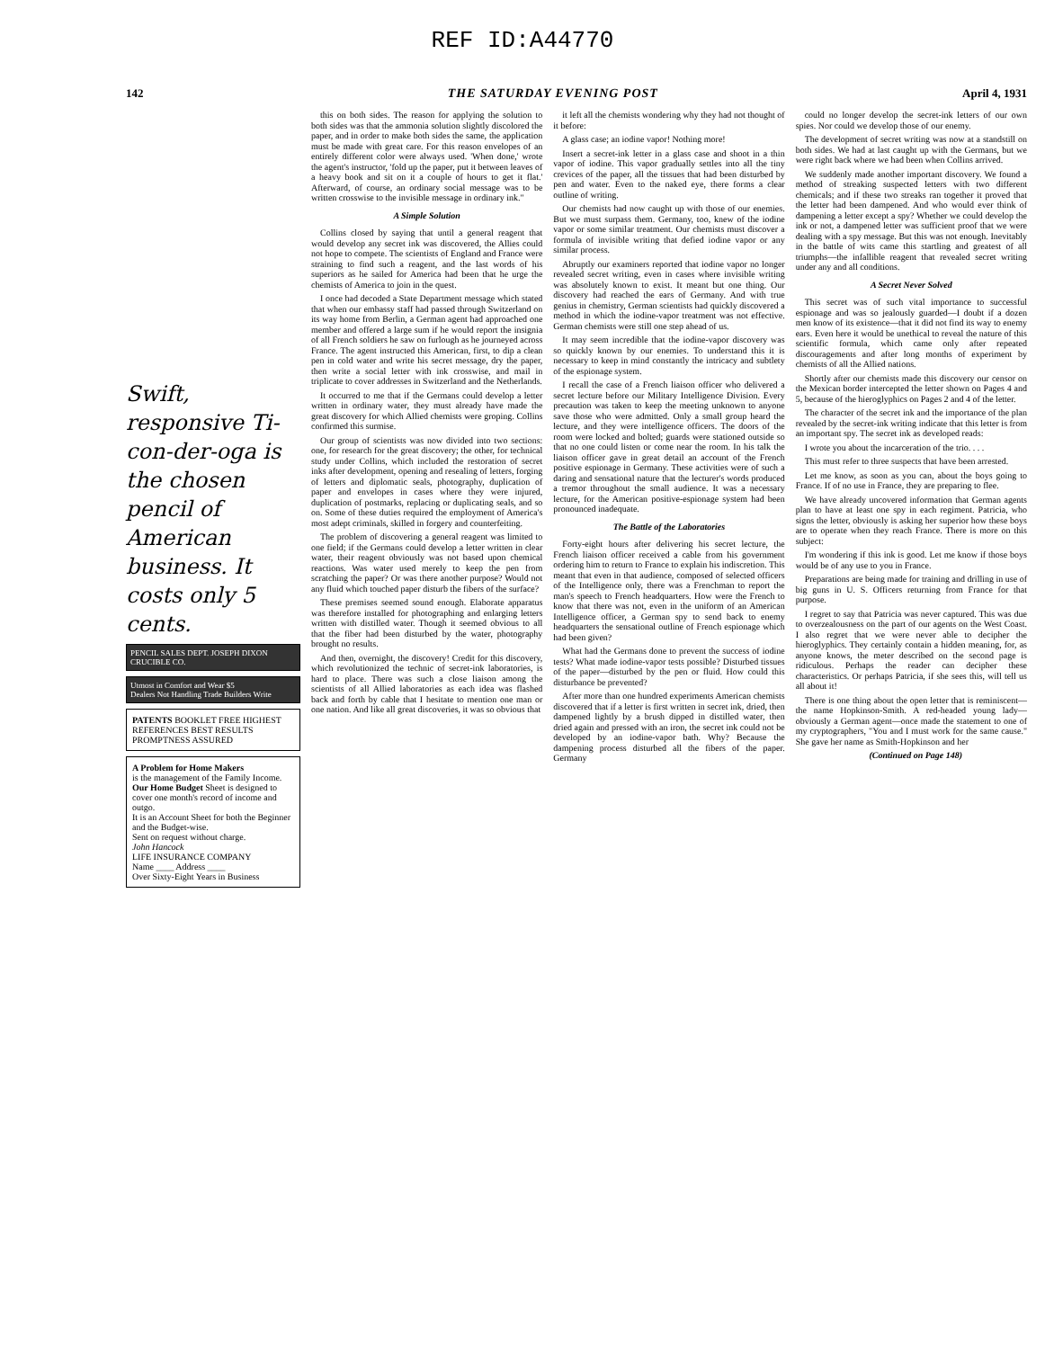REF ID:A44770
142 THE SATURDAY EVENING POST April 4, 1931
Swift, responsive Ti-con-der-oga is the chosen pencil of American business. It costs only 5 cents.
PENCIL SALES DEPT. JOSEPH DIXON CRUCIBLE CO.
Utmost in Comfort and Wear $5
Dealers Not Handling Trade Builders Write
PATENTS BOOKLET FREE HIGHEST REFERENCES BEST RESULTS PROMPTNESS ASSURED
A Problem for Home Makers
is the management of the Family Income.
Our Home Budget Sheet is designed to cover one month's record of income and outgo.
It is an Account Sheet for both the Beginner and the Budget-wise.
Sent on request without charge.
John Hancock
LIFE INSURANCE COMPANY
Name ____ Address ____
Over Sixty-Eight Years in Business
this on both sides. The reason for applying the solution to both sides was that the ammonia solution slightly discolored the paper, and in order to make both sides the same, the application must be made with great care. For this reason envelopes of an entirely different color were always used. 'When done,' wrote the agent's instructor, 'fold up the paper, put it between leaves of a heavy book and sit on it a couple of hours to get it flat.' Afterward, of course, an ordinary social message was to be written crosswise to the invisible message in ordinary ink."
A Simple Solution
Collins closed by saying that until a general reagent that would develop any secret ink was discovered, the Allies could not hope to compete. The scientists of England and France were straining to find such a reagent, and the last words of his superiors as he sailed for America had been that he urge the chemists of America to join in the quest.
I once had decoded a State Department message which stated that when our embassy staff had passed through Switzerland on its way home from Berlin, a German agent had approached one member and offered a large sum if he would report the insignia of all French soldiers he saw on furlough as he journeyed across France. The agent instructed this American, first, to dip a clean pen in cold water and write his secret message, dry the paper, then write a social letter with ink crosswise, and mail in triplicate to cover addresses in Switzerland and the Netherlands.
It occurred to me that if the Germans could develop a letter written in ordinary water, they must already have made the great discovery for which Allied chemists were groping. Collins confirmed this surmise.
Our group of scientists was now divided into two sections: one, for research for the great discovery; the other, for technical study under Collins, which included the restoration of secret inks after development, opening and resealing of letters, forging of letters and diplomatic seals, photography, duplication of paper and envelopes in cases where they were injured, duplication of postmarks, replacing or duplicating seals, and so on. Some of these duties required the employment of America's most adept criminals, skilled in forgery and counterfeiting.
The problem of discovering a general reagent was limited to one field; if the Germans could develop a letter written in clear water, their reagent obviously was not based upon chemical reactions. Was water used merely to keep the pen from scratching the paper? Or was there another purpose? Would not any fluid which touched paper disturb the fibers of the surface?
These premises seemed sound enough. Elaborate apparatus was therefore installed for photographing and enlarging letters written with distilled water. Though it seemed obvious to all that the fiber had been disturbed by the water, photography brought no results.
And then, overnight, the discovery! Credit for this discovery, which revolutionized the technic of secret-ink laboratories, is hard to place. There was such a close liaison among the scientists of all Allied laboratories as each idea was flashed back and forth by cable that I hesitate to mention one man or one nation. And like all great discoveries, it was so obvious that
it left all the chemists wondering why they had not thought of it before:
A glass case; an iodine vapor! Nothing more!
Insert a secret-ink letter in a glass case and shoot in a thin vapor of iodine. This vapor gradually settles into all the tiny crevices of the paper, all the tissues that had been disturbed by pen and water. Even to the naked eye, there forms a clear outline of writing.
Our chemists had now caught up with those of our enemies. But we must surpass them. Germany, too, knew of the iodine vapor or some similar treatment. Our chemists must discover a formula of invisible writing that defied iodine vapor or any similar process.
Abruptly our examiners reported that iodine vapor no longer revealed secret writing, even in cases where invisible writing was absolutely known to exist. It meant but one thing. Our discovery had reached the ears of Germany. And with true genius in chemistry, German scientists had quickly discovered a method in which the iodine-vapor treatment was not effective. German chemists were still one step ahead of us.
It may seem incredible that the iodine-vapor discovery was so quickly known by our enemies. To understand this it is necessary to keep in mind constantly the intricacy and subtlety of the espionage system.
I recall the case of a French liaison officer who delivered a secret lecture before our Military Intelligence Division. Every precaution was taken to keep the meeting unknown to anyone save those who were admitted. Only a small group heard the lecture, and they were intelligence officers. The doors of the room were locked and bolted; guards were stationed outside so that no one could listen or come near the room. In his talk the liaison officer gave in great detail an account of the French positive espionage in Germany. These activities were of such a daring and sensational nature that the lecturer's words produced a tremor throughout the small audience. It was a necessary lecture, for the American positive-espionage system had been pronounced inadequate.
The Battle of the Laboratories
Forty-eight hours after delivering his secret lecture, the French liaison officer received a cable from his government ordering him to return to France to explain his indiscretion. This meant that even in that audience, composed of selected officers of the Intelligence only, there was a Frenchman to report the man's speech to French headquarters. How were the French to know that there was not, even in the uniform of an American Intelligence officer, a German spy to send back to enemy headquarters the sensational outline of French espionage which had been given?
What had the Germans done to prevent the success of iodine tests? What made iodine-vapor tests possible? Disturbed tissues of the paper—disturbed by the pen or fluid. How could this disturbance be prevented?
After more than one hundred experiments American chemists discovered that if a letter is first written in secret ink, dried, then dampened lightly by a brush dipped in distilled water, then dried again and pressed with an iron, the secret ink could not be developed by an iodine-vapor bath. Why? Because the dampening process disturbed all the fibers of the paper. Germany
could no longer develop the secret-ink letters of our own spies. Nor could we develop those of our enemy.
The development of secret writing was now at a standstill on both sides. We had at last caught up with the Germans, but we were right back where we had been when Collins arrived.
We suddenly made another important discovery. We found a method of streaking suspected letters with two different chemicals; and if these two streaks ran together it proved that the letter had been dampened. And who would ever think of dampening a letter except a spy? Whether we could develop the ink or not, a dampened letter was sufficient proof that we were dealing with a spy message. But this was not enough. Inevitably in the battle of wits came this startling and greatest of all triumphs—the infallible reagent that revealed secret writing under any and all conditions.
A Secret Never Solved
This secret was of such vital importance to successful espionage and was so jealously guarded—I doubt if a dozen men know of its existence—that it did not find its way to enemy ears. Even here it would be unethical to reveal the nature of this scientific formula, which came only after repeated discouragements and after long months of experiment by chemists of all the Allied nations.
Shortly after our chemists made this discovery our censor on the Mexican border intercepted the letter shown on Pages 4 and 5, because of the hieroglyphics on Pages 2 and 4 of the letter.
The character of the secret ink and the importance of the plan revealed by the secret-ink writing indicate that this letter is from an important spy. The secret ink as developed reads:
I wrote you about the incarceration of the trio. . . .
This must refer to three suspects that have been arrested.
Let me know, as soon as you can, about the boys going to France. If of no use in France, they are preparing to flee.
We have already uncovered information that German agents plan to have at least one spy in each regiment. Patricia, who signs the letter, obviously is asking her superior how these boys are to operate when they reach France. There is more on this subject:
I'm wondering if this ink is good. Let me know if those boys would be of any use to you in France.
Preparations are being made for training and drilling in use of big guns in U. S. Officers returning from France for that purpose.
I regret to say that Patricia was never captured. This was due to overzealousness on the part of our agents on the West Coast. I also regret that we were never able to decipher the hieroglyphics. They certainly contain a hidden meaning, for, as anyone knows, the meter described on the second page is ridiculous. Perhaps the reader can decipher these characteristics. Or perhaps Patricia, if she sees this, will tell us all about it!
There is one thing about the open letter that is reminiscent—the name Hopkinson-Smith. A red-headed young lady—obviously a German agent—once made the statement to one of my cryptographers, "You and I must work for the same cause." She gave her name as Smith-Hopkinson and her
(Continued on Page 148)